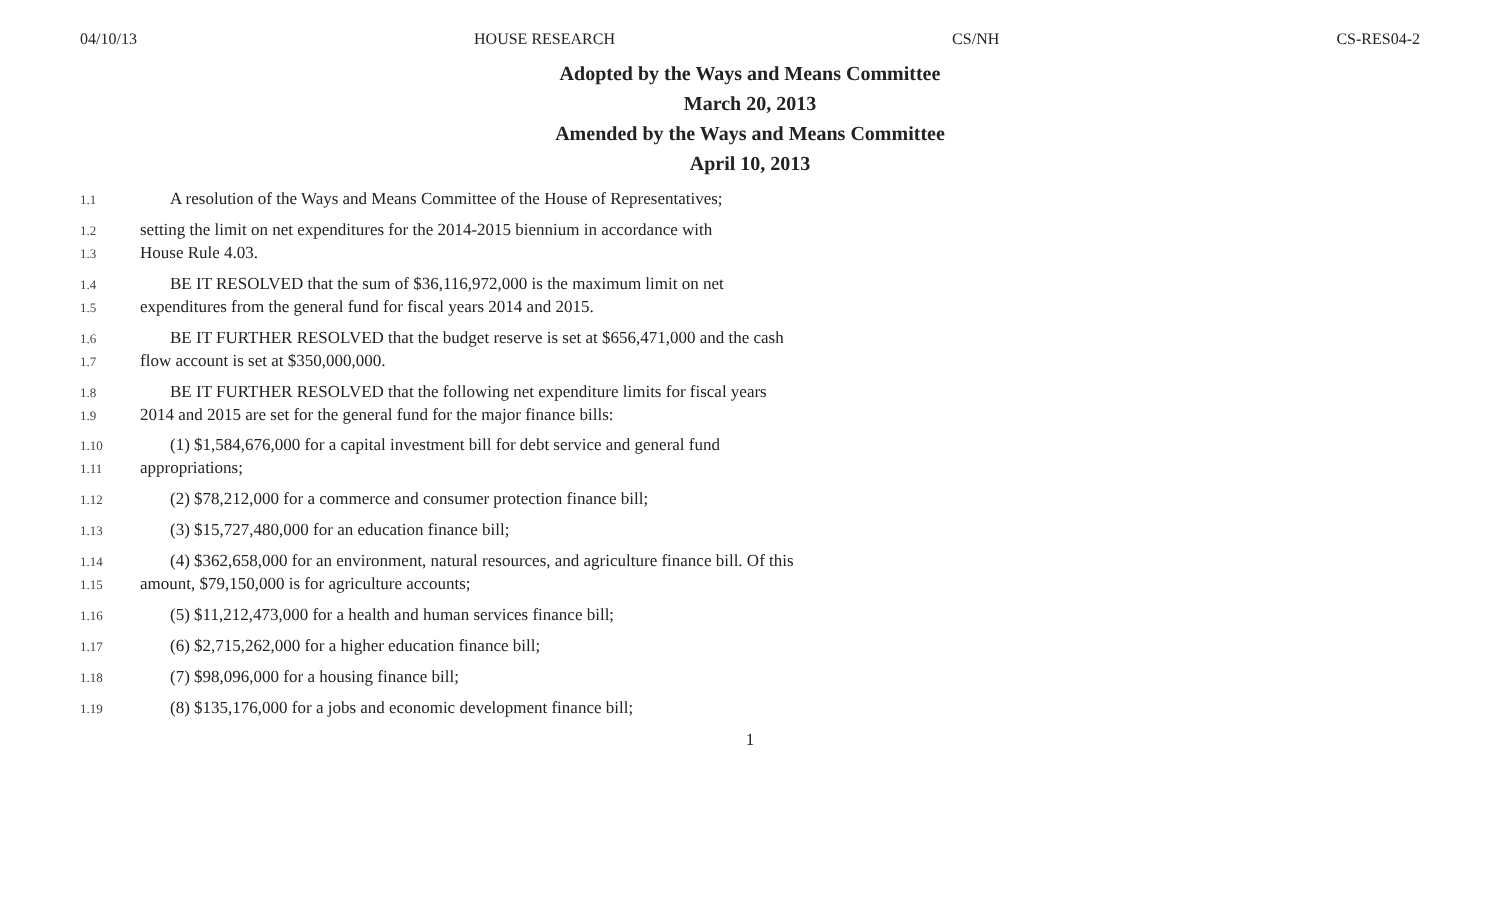04/10/13 HOUSE RESEARCH CS/NH CS-RES04-2
Adopted by the Ways and Means Committee
March 20, 2013
Amended by the Ways and Means Committee
April 10, 2013
1.1 A resolution of the Ways and Means Committee of the House of Representatives;
1.2 setting the limit on net expenditures for the 2014-2015 biennium in accordance with
1.3 House Rule 4.03.
1.4 BE IT RESOLVED that the sum of $36,116,972,000 is the maximum limit on net
1.5 expenditures from the general fund for fiscal years 2014 and 2015.
1.6 BE IT FURTHER RESOLVED that the budget reserve is set at $656,471,000 and the cash
1.7 flow account is set at $350,000,000.
1.8 BE IT FURTHER RESOLVED that the following net expenditure limits for fiscal years
1.9 2014 and 2015 are set for the general fund for the major finance bills:
1.10 (1) $1,584,676,000 for a capital investment bill for debt service and general fund
1.11 appropriations;
1.12 (2) $78,212,000 for a commerce and consumer protection finance bill;
1.13 (3) $15,727,480,000 for an education finance bill;
1.14 (4) $362,658,000 for an environment, natural resources, and agriculture finance bill. Of this
1.15 amount, $79,150,000 is for agriculture accounts;
1.16 (5) $11,212,473,000 for a health and human services finance bill;
1.17 (6) $2,715,262,000 for a higher education finance bill;
1.18 (7) $98,096,000 for a housing finance bill;
1.19 (8) $135,176,000 for a jobs and economic development finance bill;
1